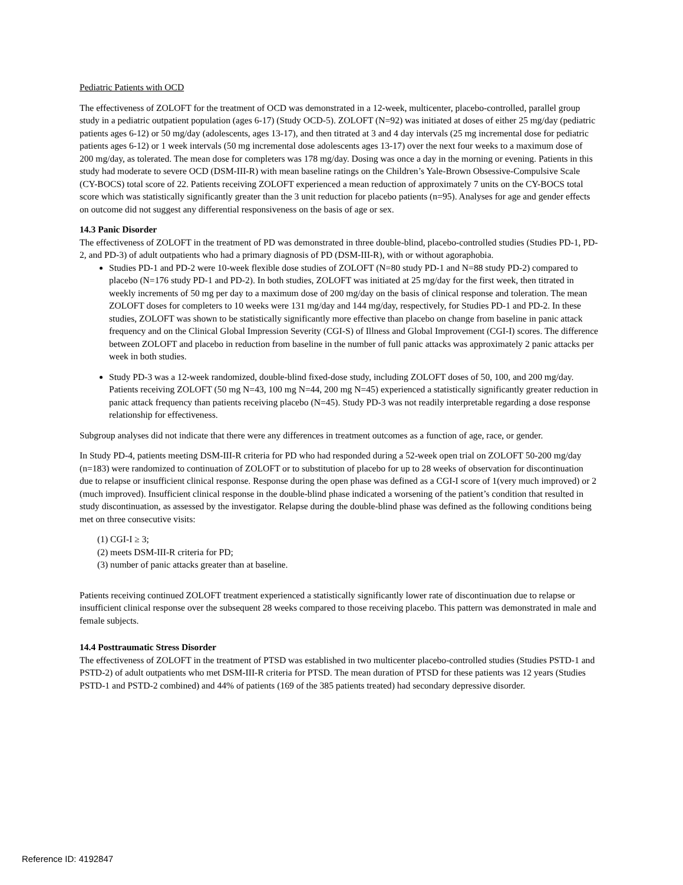Pediatric Patients with OCD
The effectiveness of ZOLOFT for the treatment of OCD was demonstrated in a 12-week, multicenter, placebo-controlled, parallel group study in a pediatric outpatient population (ages 6-17) (Study OCD-5). ZOLOFT (N=92) was initiated at doses of either 25 mg/day (pediatric patients ages 6-12) or 50 mg/day (adolescents, ages 13-17), and then titrated at 3 and 4 day intervals (25 mg incremental dose for pediatric patients ages 6-12) or 1 week intervals (50 mg incremental dose adolescents ages 13-17) over the next four weeks to a maximum dose of 200 mg/day, as tolerated. The mean dose for completers was 178 mg/day. Dosing was once a day in the morning or evening. Patients in this study had moderate to severe OCD (DSM-III-R) with mean baseline ratings on the Children’s Yale-Brown Obsessive-Compulsive Scale (CY-BOCS) total score of 22. Patients receiving ZOLOFT experienced a mean reduction of approximately 7 units on the CY-BOCS total score which was statistically significantly greater than the 3 unit reduction for placebo patients (n=95). Analyses for age and gender effects on outcome did not suggest any differential responsiveness on the basis of age or sex.
14.3 Panic Disorder
The effectiveness of ZOLOFT in the treatment of PD was demonstrated in three double-blind, placebo-controlled studies (Studies PD-1, PD-2, and PD-3) of adult outpatients who had a primary diagnosis of PD (DSM-III-R), with or without agoraphobia.
Studies PD-1 and PD-2 were 10-week flexible dose studies of ZOLOFT (N=80 study PD-1 and N=88 study PD-2) compared to placebo (N=176 study PD-1 and PD-2). In both studies, ZOLOFT was initiated at 25 mg/day for the first week, then titrated in weekly increments of 50 mg per day to a maximum dose of 200 mg/day on the basis of clinical response and toleration. The mean ZOLOFT doses for completers to 10 weeks were 131 mg/day and 144 mg/day, respectively, for Studies PD-1 and PD-2. In these studies, ZOLOFT was shown to be statistically significantly more effective than placebo on change from baseline in panic attack frequency and on the Clinical Global Impression Severity (CGI-S) of Illness and Global Improvement (CGI-I) scores. The difference between ZOLOFT and placebo in reduction from baseline in the number of full panic attacks was approximately 2 panic attacks per week in both studies.
Study PD-3 was a 12-week randomized, double-blind fixed-dose study, including ZOLOFT doses of 50, 100, and 200 mg/day. Patients receiving ZOLOFT (50 mg N=43, 100 mg N=44, 200 mg N=45) experienced a statistically significantly greater reduction in panic attack frequency than patients receiving placebo (N=45). Study PD-3 was not readily interpretable regarding a dose response relationship for effectiveness.
Subgroup analyses did not indicate that there were any differences in treatment outcomes as a function of age, race, or gender.
In Study PD-4, patients meeting DSM-III-R criteria for PD who had responded during a 52-week open trial on ZOLOFT 50-200 mg/day (n=183) were randomized to continuation of ZOLOFT or to substitution of placebo for up to 28 weeks of observation for discontinuation due to relapse or insufficient clinical response. Response during the open phase was defined as a CGI-I score of 1(very much improved) or 2 (much improved). Insufficient clinical response in the double-blind phase indicated a worsening of the patient’s condition that resulted in study discontinuation, as assessed by the investigator. Relapse during the double-blind phase was defined as the following conditions being met on three consecutive visits:
(1) CGI-I ≥ 3;
(2) meets DSM-III-R criteria for PD;
(3) number of panic attacks greater than at baseline.
Patients receiving continued ZOLOFT treatment experienced a statistically significantly lower rate of discontinuation due to relapse or insufficient clinical response over the subsequent 28 weeks compared to those receiving placebo. This pattern was demonstrated in male and female subjects.
14.4 Posttraumatic Stress Disorder
The effectiveness of ZOLOFT in the treatment of PTSD was established in two multicenter placebo-controlled studies (Studies PSTD-1 and PSTD-2) of adult outpatients who met DSM-III-R criteria for PTSD. The mean duration of PTSD for these patients was 12 years (Studies PSTD-1 and PSTD-2 combined) and 44% of patients (169 of the 385 patients treated) had secondary depressive disorder.
Reference ID: 4192847